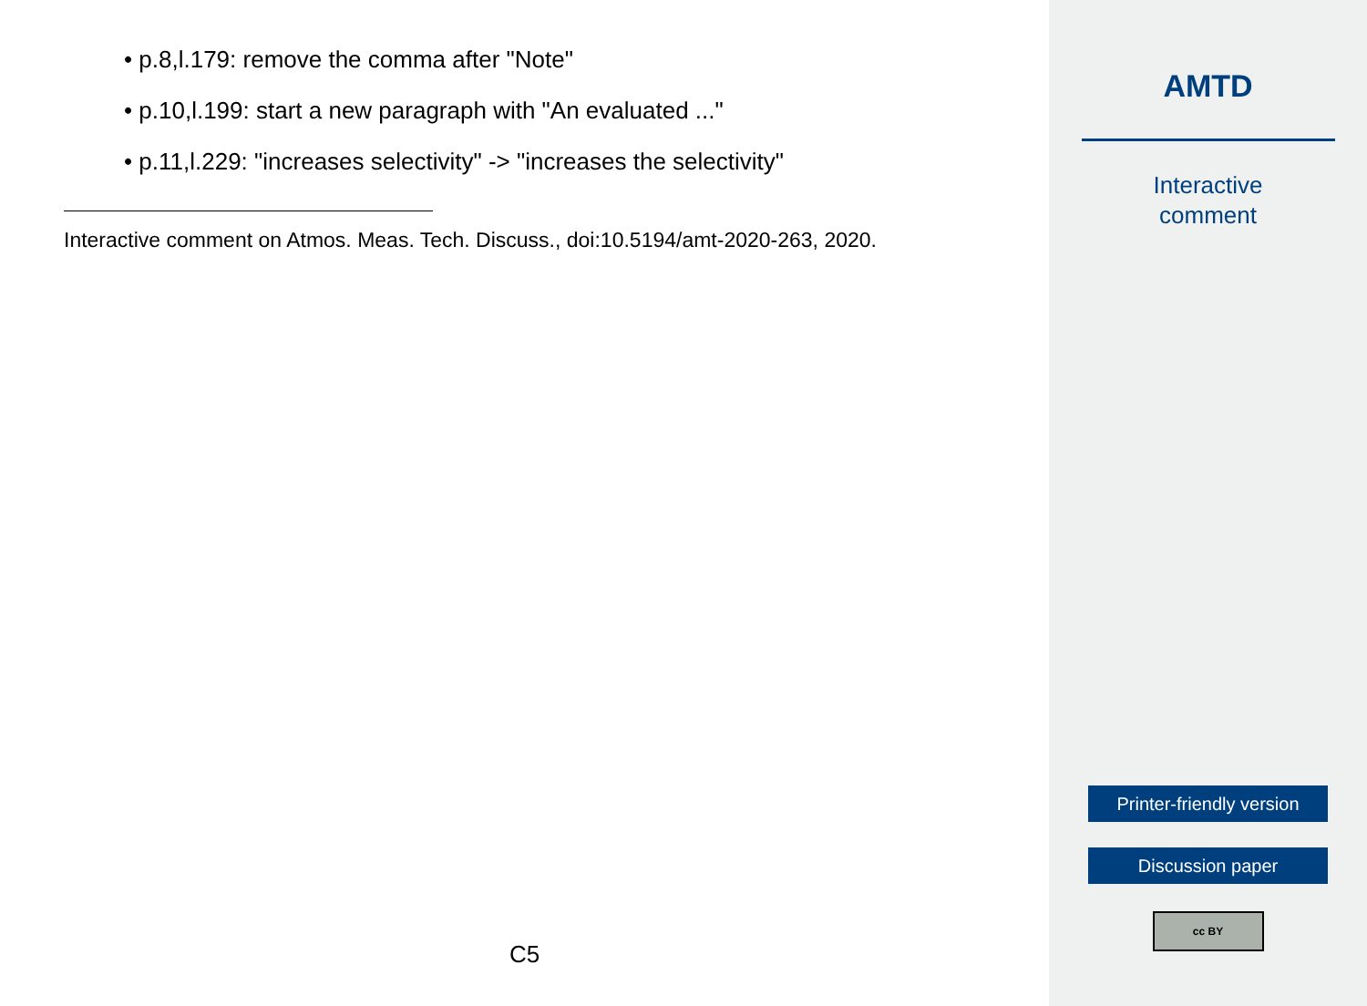• p.8,l.179: remove the comma after "Note"
• p.10,l.199: start a new paragraph with "An evaluated ..."
• p.11,l.229: "increases selectivity" -> "increases the selectivity"
Interactive comment on Atmos. Meas. Tech. Discuss., doi:10.5194/amt-2020-263, 2020.
C5
AMTD
Interactive
comment
Printer-friendly version
Discussion paper
cc BY